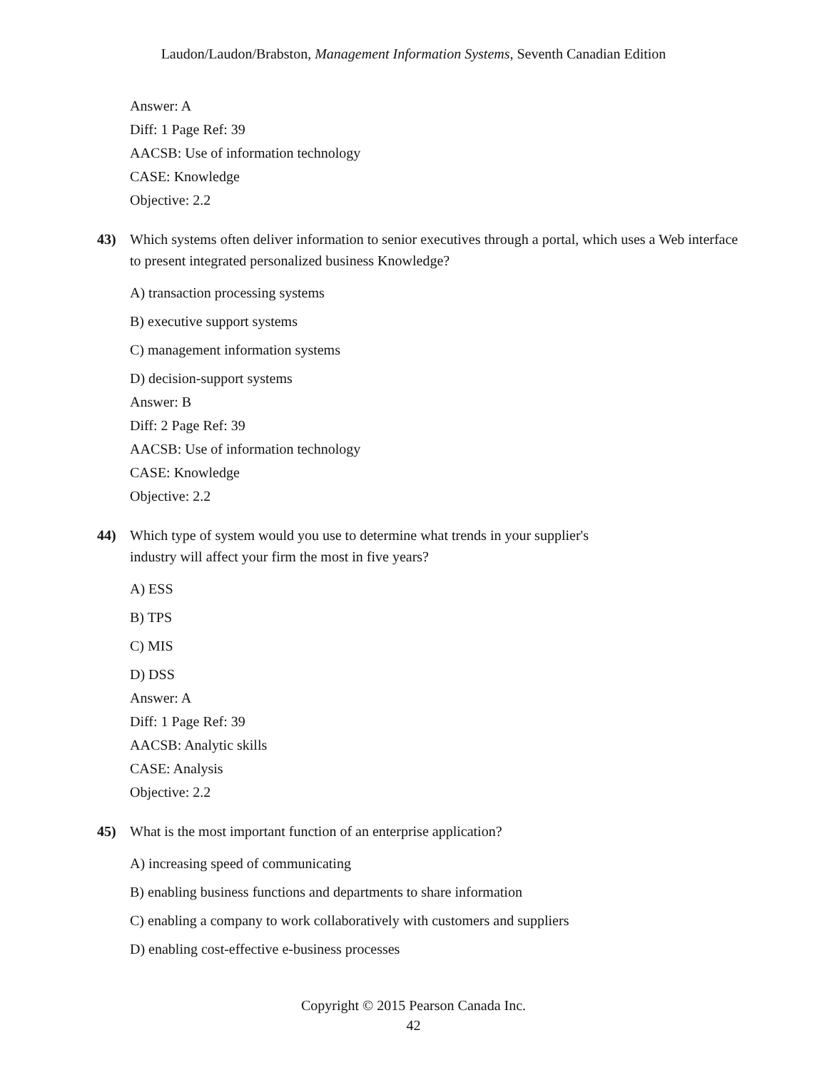Laudon/Laudon/Brabston, Management Information Systems, Seventh Canadian Edition
Answer: A
Diff: 1 Page Ref: 39
AACSB: Use of information technology
CASE: Knowledge
Objective: 2.2
43) Which systems often deliver information to senior executives through a portal, which uses a Web interface to present integrated personalized business Knowledge?
A) transaction processing systems
B) executive support systems
C) management information systems
D) decision-support systems
Answer: B
Diff: 2 Page Ref: 39
AACSB: Use of information technology
CASE: Knowledge
Objective: 2.2
44) Which type of system would you use to determine what trends in your supplier's
industry will affect your firm the most in five years?
A) ESS
B) TPS
C) MIS
D) DSS
Answer: A
Diff: 1 Page Ref: 39
AACSB: Analytic skills
CASE: Analysis
Objective: 2.2
45) What is the most important function of an enterprise application?
A) increasing speed of communicating
B) enabling business functions and departments to share information
C) enabling a company to work collaboratively with customers and suppliers
D) enabling cost-effective e-business processes
Copyright © 2015 Pearson Canada Inc.
42